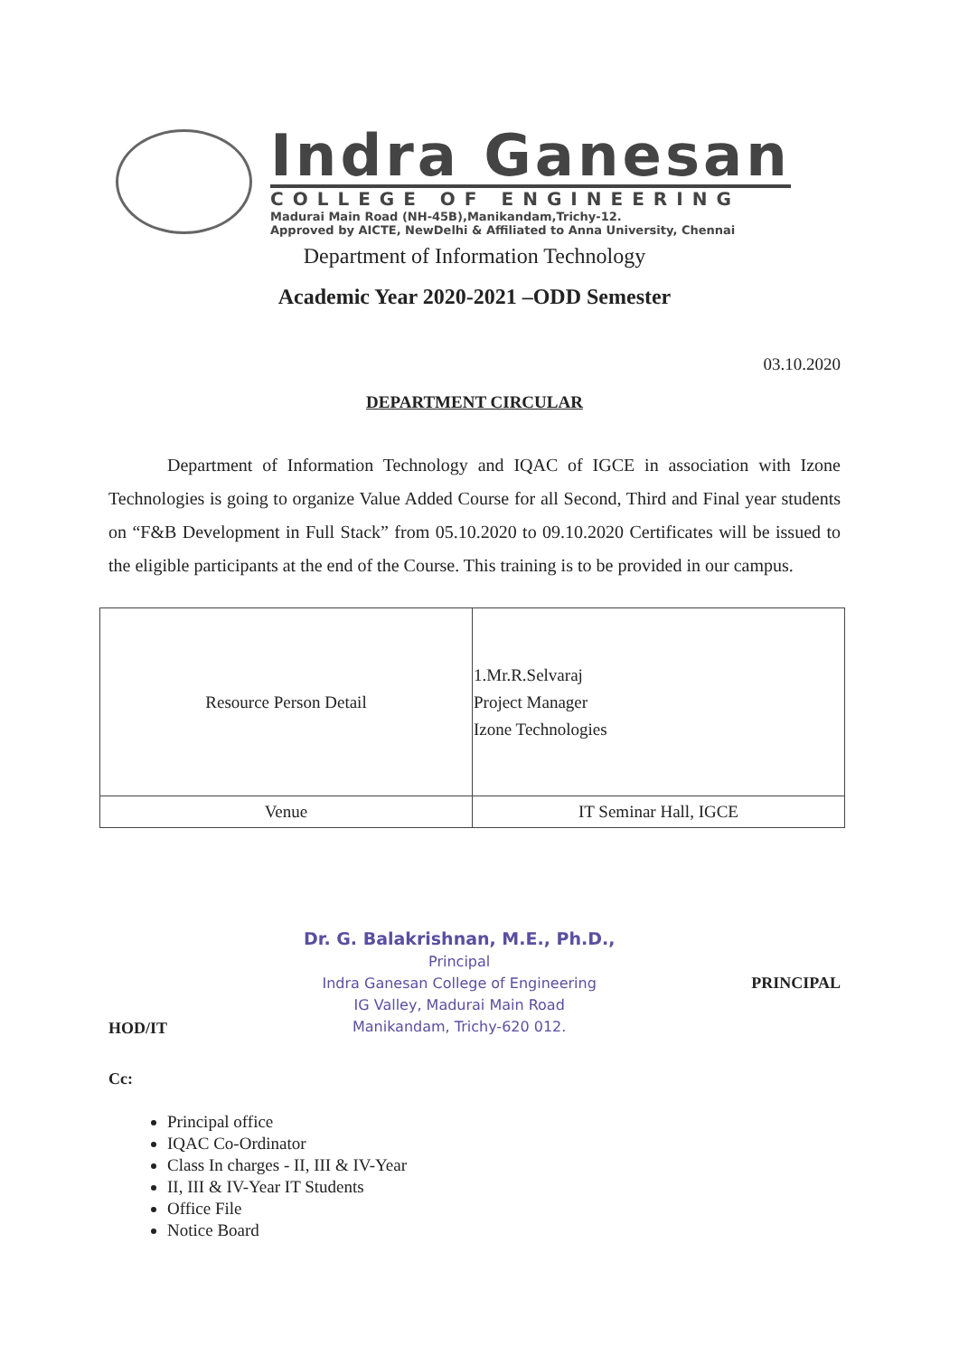Indra Ganesan
COLLEGE OF ENGINEERING
Madurai Main Road (NH-45B),Manikandam,Trichy-12.
Approved by AICTE, NewDelhi & Affiliated to Anna University, Chennai
Department of Information Technology
Academic Year 2020-2021 –ODD Semester
03.10.2020
DEPARTMENT CIRCULAR
Department of Information Technology and IQAC of IGCE in association with Izone Technologies is going to organize Value Added Course for all Second, Third and Final year students on “F&B Development in Full Stack” from 05.10.2020 to 09.10.2020 Certificates will be issued to the eligible participants at the end of the Course. This training is to be provided in our campus.
| Resource Person Detail | 1.Mr.R.Selvaraj Project Manager Izone Technologies |
| Venue | IT Seminar Hall, IGCE |
HOD/IT
Dr. G. Balakrishnan, M.E., Ph.D.,
Principal
Indra Ganesan College of Engineering
IG Valley, Madurai Main Road
Manikandam, Trichy-620 012.
PRINCIPAL
Cc:
Principal office
IQAC Co-Ordinator
Class In charges - II, III & IV-Year
II, III & IV-Year IT Students
Office File
Notice Board